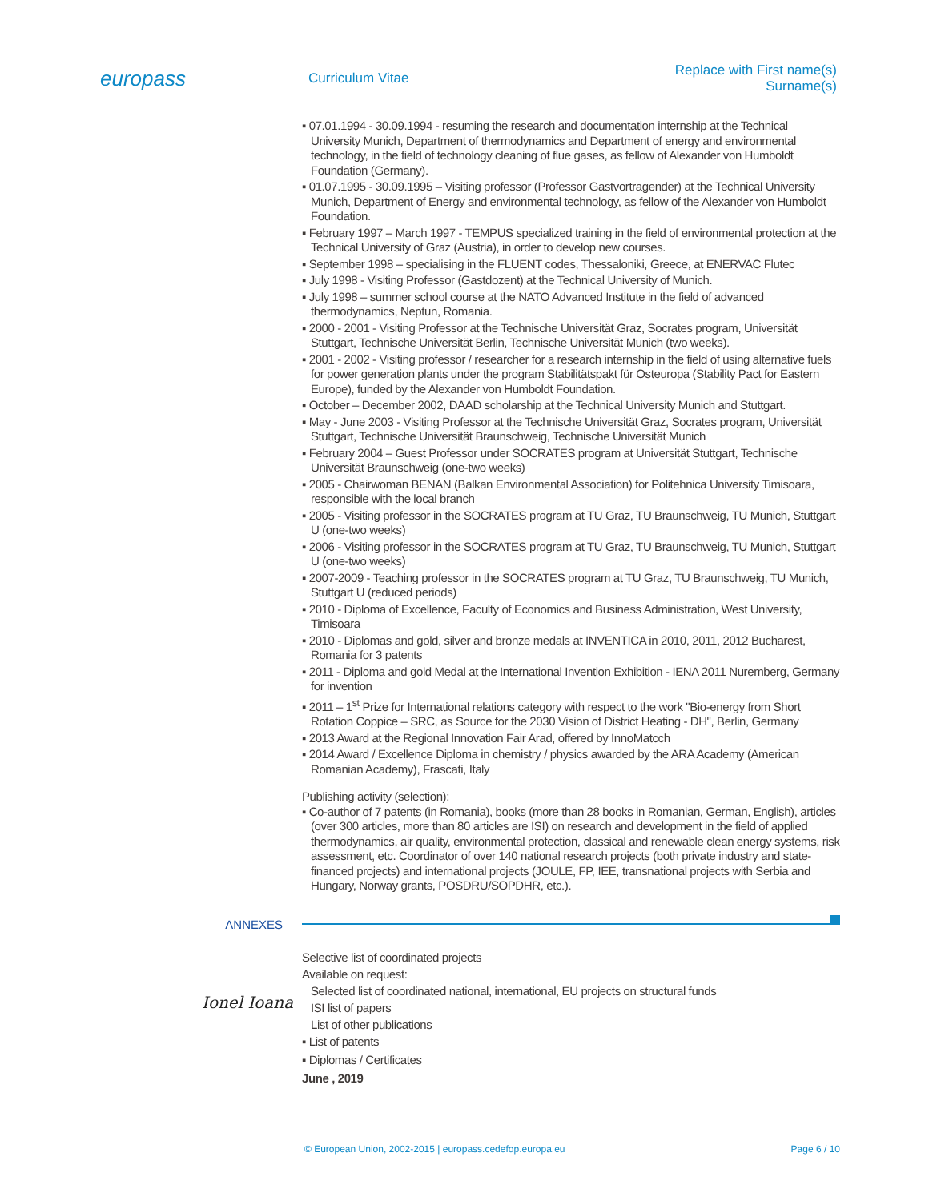europass
Curriculum Vitae
Replace with First name(s) Surname(s)
▪ 07.01.1994 - 30.09.1994 - resuming the research and documentation internship at the Technical University Munich, Department of thermodynamics and Department of energy and environmental technology, in the field of technology cleaning of flue gases, as fellow of Alexander von Humboldt Foundation (Germany).
▪ 01.07.1995 - 30.09.1995 – Visiting professor (Professor Gastvortragender) at the Technical University Munich, Department of Energy and environmental technology, as fellow of the Alexander von Humboldt Foundation.
▪ February 1997 – March 1997 - TEMPUS specialized training in the field of environmental protection at the Technical University of Graz (Austria), in order to develop new courses.
▪ September 1998 – specialising in the FLUENT codes, Thessaloniki, Greece, at ENERVAC Flutec
▪ July 1998 - Visiting Professor (Gastdozent) at the Technical University of Munich.
▪ July 1998 – summer school course at the NATO Advanced Institute in the field of advanced thermodynamics, Neptun, Romania.
▪ 2000 - 2001 - Visiting Professor at the Technische Universität Graz, Socrates program, Universität Stuttgart, Technische Universität Berlin, Technische Universität Munich (two weeks).
▪ 2001 - 2002 - Visiting professor / researcher for a research internship in the field of using alternative fuels for power generation plants under the program Stabilitätspakt für Osteuropa (Stability Pact for Eastern Europe), funded by the Alexander von Humboldt Foundation.
▪ October – December 2002, DAAD scholarship at the Technical University Munich and Stuttgart.
▪ May - June 2003 - Visiting Professor at the Technische Universität Graz, Socrates program, Universität Stuttgart, Technische Universität Braunschweig, Technische Universität Munich
▪ February 2004 – Guest Professor under SOCRATES program at Universität Stuttgart, Technische Universität Braunschweig (one-two weeks)
▪ 2005 - Chairwoman BENAN (Balkan Environmental Association) for Politehnica University Timisoara, responsible with the local branch
▪ 2005 - Visiting professor in the SOCRATES program at TU Graz, TU Braunschweig, TU Munich, Stuttgart U (one-two weeks)
▪ 2006 - Visiting professor in the SOCRATES program at TU Graz, TU Braunschweig, TU Munich, Stuttgart U (one-two weeks)
▪ 2007-2009 - Teaching professor in the SOCRATES program at TU Graz, TU Braunschweig, TU Munich, Stuttgart U (reduced periods)
▪ 2010 - Diploma of Excellence, Faculty of Economics and Business Administration, West University, Timisoara
▪ 2010 - Diplomas and gold, silver and bronze medals at INVENTICA in 2010, 2011, 2012 Bucharest, Romania for 3 patents
▪ 2011 - Diploma and gold Medal at the International Invention Exhibition - IENA 2011 Nuremberg, Germany for invention
▪ 2011 – 1<sup>st</sup> Prize for International relations category with respect to the work "Bio-energy from Short Rotation Coppice – SRC, as Source for the 2030 Vision of District Heating - DH", Berlin, Germany
▪ 2013 Award at the Regional Innovation Fair Arad, offered by InnoMatcch
▪ 2014 Award / Excellence Diploma in chemistry / physics awarded by the ARA Academy (American Romanian Academy), Frascati, Italy
Publishing activity (selection):
▪ Co-author of 7 patents (in Romania), books (more than 28 books in Romanian, German, English), articles (over 300 articles, more than 80 articles are ISI) on research and development in the field of applied thermodynamics, air quality, environmental protection, classical and renewable clean energy systems, risk assessment, etc. Coordinator of over 140 national research projects (both private industry and state-financed projects) and international projects (JOULE, FP, IEE, transnational projects with Serbia and Hungary, Norway grants, POSDRU/SOPDHR, etc.).
ANNEXES
Selective list of coordinated projects
Available on request:
Selected list of coordinated national, international, EU projects on structural funds
ISI list of papers
List of other publications
▪ List of patents
▪ Diplomas / Certificates
June , 2019
Ionel Ioana
© European Union, 2002-2015 | europass.cedefop.europa.eu Page 6 / 10